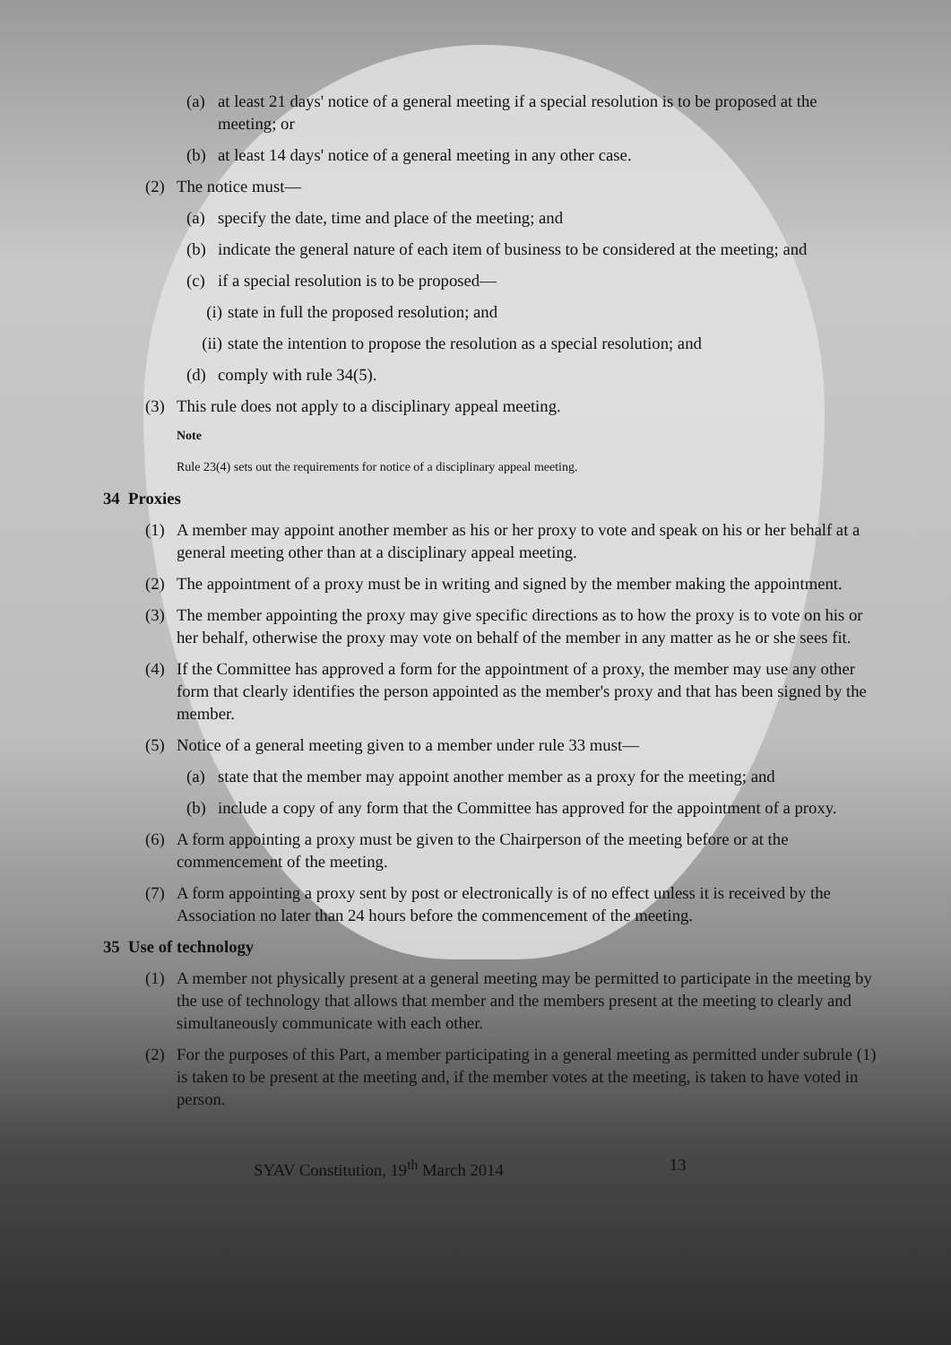(a) at least 21 days' notice of a general meeting if a special resolution is to be proposed at the meeting; or
(b) at least 14 days' notice of a general meeting in any other case.
(2) The notice must—
(a) specify the date, time and place of the meeting; and
(b) indicate the general nature of each item of business to be considered at the meeting; and
(c) if a special resolution is to be proposed—
(i) state in full the proposed resolution; and
(ii) state the intention to propose the resolution as a special resolution; and
(d) comply with rule 34(5).
(3) This rule does not apply to a disciplinary appeal meeting.
Note
Rule 23(4) sets out the requirements for notice of a disciplinary appeal meeting.
34 Proxies
(1) A member may appoint another member as his or her proxy to vote and speak on his or her behalf at a general meeting other than at a disciplinary appeal meeting.
(2) The appointment of a proxy must be in writing and signed by the member making the appointment.
(3) The member appointing the proxy may give specific directions as to how the proxy is to vote on his or her behalf, otherwise the proxy may vote on behalf of the member in any matter as he or she sees fit.
(4) If the Committee has approved a form for the appointment of a proxy, the member may use any other form that clearly identifies the person appointed as the member's proxy and that has been signed by the member.
(5) Notice of a general meeting given to a member under rule 33 must—
(a) state that the member may appoint another member as a proxy for the meeting; and
(b) include a copy of any form that the Committee has approved for the appointment of a proxy.
(6) A form appointing a proxy must be given to the Chairperson of the meeting before or at the commencement of the meeting.
(7) A form appointing a proxy sent by post or electronically is of no effect unless it is received by the Association no later than 24 hours before the commencement of the meeting.
35 Use of technology
(1) A member not physically present at a general meeting may be permitted to participate in the meeting by the use of technology that allows that member and the members present at the meeting to clearly and simultaneously communicate with each other.
(2) For the purposes of this Part, a member participating in a general meeting as permitted under subrule (1) is taken to be present at the meeting and, if the member votes at the meeting, is taken to have voted in person.
SYAV Constitution, 19<sup>th</sup> March 2014 13